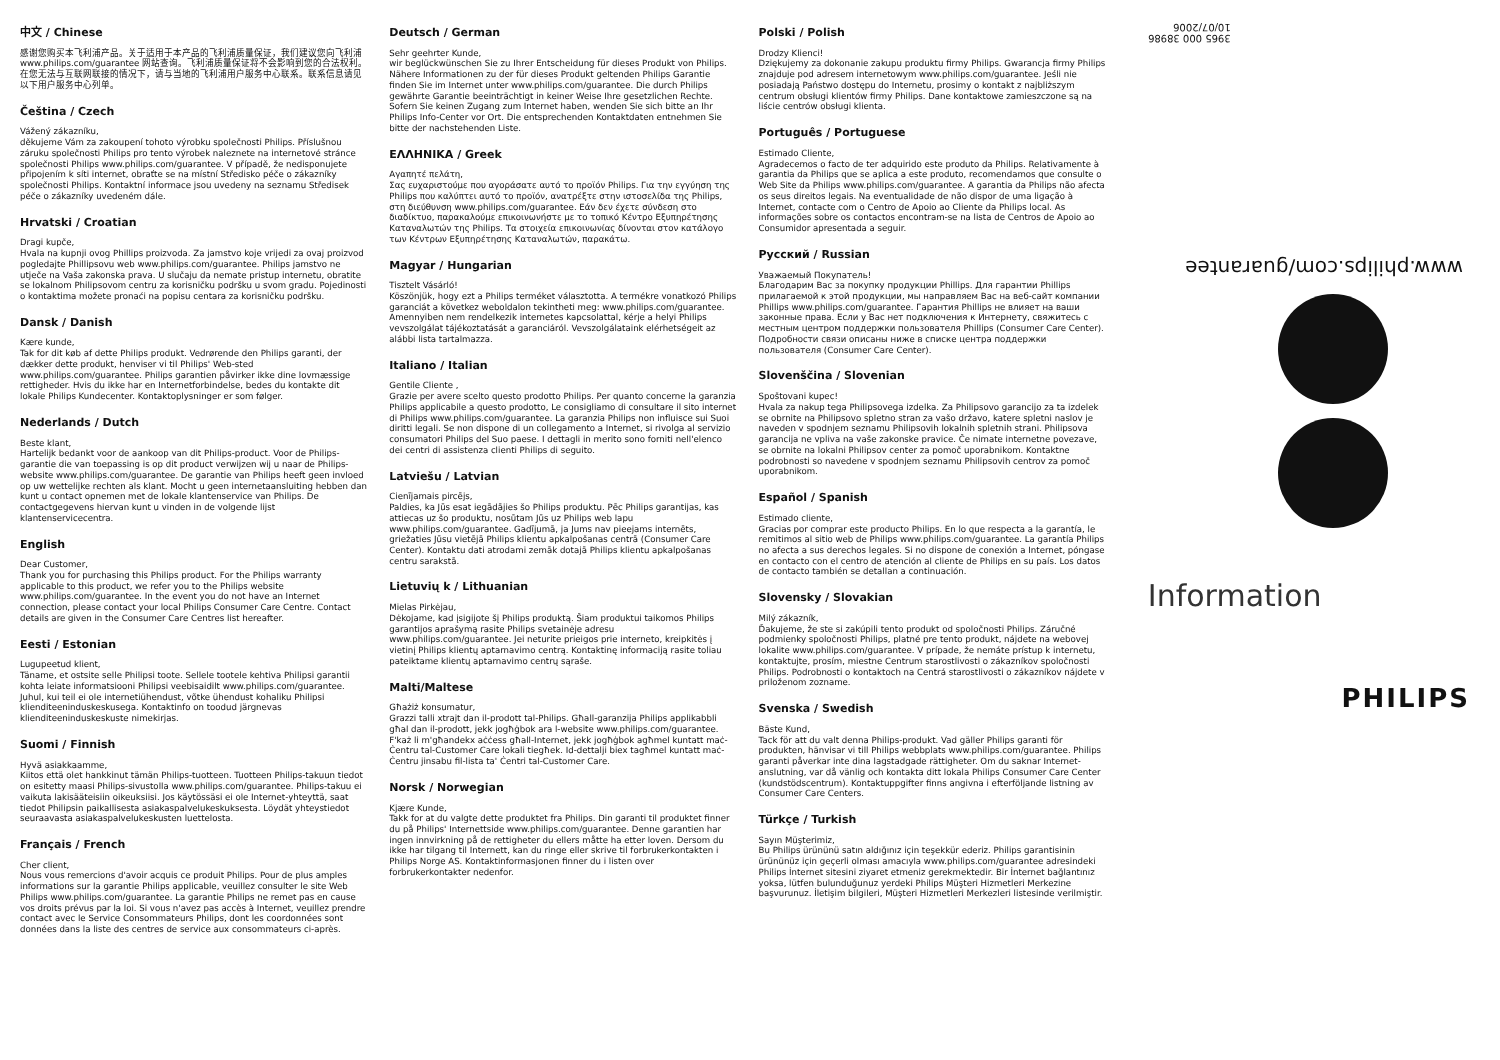中文 / Chinese
感谢您购买本飞利浦产品。关于适用于本产品的飞利浦质量保证，我们建议您向飞利浦 www.philips.com/guarantee 网站查询。飞利浦质量保证将不会影响到您的合法权利。在您无法与互联网联接的情况下，请与当地的飞利浦用户服务中心联系。联系信息请见以下用户服务中心列单。
Čeština / Czech
Vážený zákazníku,
děkujeme Vám za zakoupení tohoto výrobku společnosti Philips. Příslušnou záruku společnosti Philips pro tento výrobek naleznete na internetové stránce společnosti Philips www.philips.com/guarantee. V případě, že nedisponujete připojením k síti internet, obraťte se na místní Středisko péče o zákazníky společnosti Philips. Kontaktní informace jsou uvedeny na seznamu Středisek péče o zákazníky uvedeném dále.
Hrvatski / Croatian
Dragi kupče,
Hvala na kupnji ovog Phillips proizvoda. Za jamstvo koje vrijedi za ovaj proizvod pogledajte Phillipsovu web www.philips.com/guarantee. Philips jamstvo ne utječe na Vaša zakonska prava. U slučaju da nemate pristup internetu, obratite se lokalnom Philipsovom centru za korisničku podršku u svom gradu. Pojedinosti o kontaktima možete pronaći na popisu centara za korisničku podršku.
Dansk / Danish
Kære kunde,
Tak for dit køb af dette Philips produkt. Vedrørende den Philips garanti, der dækker dette produkt, henviser vi til Philips' Web-sted www.philips.com/guarantee. Philips garantien påvirker ikke dine lovmæssige rettigheder. Hvis du ikke har en Internetforbindelse, bedes du kontakte dit lokale Philips Kundecenter. Kontaktoplysninger er som følger.
Nederlands / Dutch
Beste klant,
Hartelijk bedankt voor de aankoop van dit Philips-product. Voor de Philips-garantie die van toepassing is op dit product verwijzen wij u naar de Philips-website www.philips.com/guarantee. De garantie van Philips heeft geen invloed op uw wettelijke rechten als klant. Mocht u geen internetaansluiting hebben dan kunt u contact opnemen met de lokale klantenservice van Philips. De contactgegevens hiervan kunt u vinden in de volgende lijst klantenservicecentra.
English
Dear Customer,
Thank you for purchasing this Philips product. For the Philips warranty applicable to this product, we refer you to the Philips website www.philips.com/guarantee. In the event you do not have an Internet connection, please contact your local Philips Consumer Care Centre. Contact details are given in the Consumer Care Centres list hereafter.
Eesti / Estonian
Lugupeetud klient,
Täname, et ostsite selle Philipsi toote. Sellele tootele kehtiva Philipsi garantii kohta leiate informatsiooni Philipsi veebisaidilt www.philips.com/guarantee. Juhul, kui teil ei ole internetiühendust, võtke ühendust kohaliku Philipsi klienditeeninduskeskusega. Kontaktinfo on toodud järgnevas klienditeeninduskeskuste nimekirjas.
Suomi / Finnish
Hyvä asiakkaamme,
Kiitos että olet hankkinut tämän Philips-tuotteen. Tuotteen Philips-takuun tiedot on esitetty maasi Philips-sivustolla www.philips.com/guarantee. Philips-takuu ei vaikuta lakisääteisiin oikeuksiisi. Jos käytössäsi ei ole Internet-yhteyttä, saat tiedot Philipsin paikallisesta asiakaspalvelukeskuksesta. Löydät yhteystiedot seuraavasta asiakaspalvelukeskusten luettelosta.
Français / French
Cher client,
Nous vous remercions d'avoir acquis ce produit Philips. Pour de plus amples informations sur la garantie Philips applicable, veuillez consulter le site Web Philips www.philips.com/guarantee. La garantie Philips ne remet pas en cause vos droits prévus par la loi. Si vous n'avez pas accès à Internet, veuillez prendre contact avec le Service Consommateurs Philips, dont les coordonnées sont données dans la liste des centres de service aux consommateurs ci-après.
Deutsch / German
Sehr geehrter Kunde,
wir beglückwünschen Sie zu Ihrer Entscheidung für dieses Produkt von Philips. Nähere Informationen zu der für dieses Produkt geltenden Philips Garantie finden Sie im Internet unter www.philips.com/guarantee. Die durch Philips gewährte Garantie beeinträchtigt in keiner Weise Ihre gesetzlichen Rechte. Sofern Sie keinen Zugang zum Internet haben, wenden Sie sich bitte an Ihr Philips Info-Center vor Ort. Die entsprechenden Kontaktdaten entnehmen Sie bitte der nachstehenden Liste.
ΕΛΛΗΝΙΚΑ / Greek
Αγαπητέ πελάτη,
Σας ευχαριστούμε που αγοράσατε αυτό το προϊόν Philips. Για την εγγύηση της Philips που καλύπτει αυτό το προϊόν, ανατρέξτε στην ιστοσελίδα της Philips, στη διεύθυνση www.philips.com/guarantee. Εάν δεν έχετε σύνδεση στο διαδίκτυο, παρακαλούμε επικοινωνήστε με το τοπικό Κέντρο Εξυπηρέτησης Καταναλωτών της Philips. Τα στοιχεία επικοινωνίας δίνονται στον κατάλογο των Κέντρων Εξυπηρέτησης Καταναλωτών, παρακάτω.
Magyar / Hungarian
Tisztelt Vásárló!
Köszönjük, hogy ezt a Philips terméket választotta. A termékre vonatkozó Philips garanciát a következ weboldalon tekintheti meg: www.philips.com/guarantee. Amennyiben nem rendelkezik internetes kapcsolattal, kérje a helyi Philips vevszolgálat tájékoztatását a garanciáról. Vevszolgálataink elérhetségeit az alábbi lista tartalmazza.
Italiano / Italian
Gentile Cliente ,
Grazie per avere scelto questo prodotto Philips. Per quanto concerne la garanzia Philips applicabile a questo prodotto, Le consigliamo di consultare il sito internet di Philips www.philips.com/guarantee. La garanzia Philips non influisce sui Suoi diritti legali. Se non dispone di un collegamento a Internet, si rivolga al servizio consumatori Philips del Suo paese. I dettagli in merito sono forniti nell'elenco dei centri di assistenza clienti Philips di seguito.
Latviešu / Latvian
Cienījamais pircējs,
Paldies, ka Jūs esat iegādājies šo Philips produktu. Pēc Philips garantijas, kas attiecas uz šo produktu, nosūtam Jūs uz Philips web lapu www.philips.com/guarantee. Gadījumā, ja Jums nav pieejams internēts, griežaties Jūsu vietējā Philips klientu apkalpošanas centrā (Consumer Care Center). Kontaktu dati atrodami zemāk dotajā Philips klientu apkalpošanas centru sarakstā.
Lietuvių k / Lithuanian
Mielas Pirkėjau,
Dėkojame, kad įsigijote šį Philips produktą. Šiam produktui taikomos Philips garantijos aprašymą rasite Philips svetainėje adresu www.philips.com/guarantee. Jei neturite prieigos prie interneto, kreipkitės į vietinį Philips klientų aptarnavimo centrą. Kontaktinę informaciją rasite toliau pateiktame klientų aptarnavimo centrų sąraše.
Malti/Maltese
Għażiż konsumatur,
Grazzi talli xtrajt dan il-prodott tal-Philips. Għall-garanzija Philips applikabbli għal dan il-prodott, jekk jogħġbok ara l-website www.philips.com/guarantee. F'każ li m'għandekx aċċess għall-Internet, jekk jogħġbok agħmel kuntatt maċ-Ċentru tal-Customer Care lokali tiegħek. Id-dettalji biex tagħmel kuntatt maċ-Ċentru jinsabu fil-lista ta' Ċentri tal-Customer Care.
Norsk / Norwegian
Kjære Kunde,
Takk for at du valgte dette produktet fra Philips. Din garanti til produktet finner du på Philips' Internettside www.philips.com/guarantee. Denne garantien har ingen innvirkning på de rettigheter du ellers måtte ha etter loven. Dersom du ikke har tilgang til Internett, kan du ringe eller skrive til forbrukerkontakten i Philips Norge AS. Kontaktinformasjonen finner du i listen over forbrukerkontakter nedenfor.
Polski / Polish
Drodzy Klienci!
Dziękujemy za dokonanie zakupu produktu firmy Philips. Gwarancja firmy Philips znajduje pod adresem internetowym www.philips.com/guarantee. Jeśli nie posiadają Państwo dostępu do Internetu, prosimy o kontakt z najbliższym centrum obsługi klientów firmy Philips. Dane kontaktowe zamieszczone są na liście centrów obsługi klienta.
Português / Portuguese
Estimado Cliente,
Agradecemos o facto de ter adquirido este produto da Philips. Relativamente à garantia da Philips que se aplica a este produto, recomendamos que consulte o Web Site da Philips www.philips.com/guarantee. A garantia da Philips não afecta os seus direitos legais. Na eventualidade de não dispor de uma ligação à Internet, contacte com o Centro de Apoio ao Cliente da Philips local. As informações sobre os contactos encontram-se na lista de Centros de Apoio ao Consumidor apresentada a seguir.
Русский / Russian
Уважаемый Покупатель!
Благодарим Вас за покупку продукции Phillips. Для гарантии Phillips прилагаемой к этой продукции, мы направляем Вас на веб-сайт компании Phillips www.philips.com/guarantee. Гарантия Phillips не влияет на ваши законные права. Если у Вас нет подключения к Интернету, свяжитесь с местным центром поддержки пользователя Phillips (Consumer Care Center). Подробности связи описаны ниже в списке центра поддержки пользователя (Consumer Care Center).
Slovenščina / Slovenian
Spoštovani kupec!
Hvala za nakup tega Philipsovega izdelka. Za Philipsovo garancijo za ta izdelek se obrnite na Philipsovo spletno stran za vašo državo, katere spletni naslov je naveden v spodnjem seznamu Philipsovih lokalnih spletnih strani. Philipsova garancija ne vpliva na vaše zakonske pravice. Če nimate internetne povezave, se obrnite na lokalni Philipsov center za pomoč uporabnikom. Kontaktne podrobnosti so navedene v spodnjem seznamu Philipsovih centrov za pomoč uporabnikom.
Español / Spanish
Estimado cliente,
Gracias por comprar este producto Philips. En lo que respecta a la garantía, le remitimos al sitio web de Philips www.philips.com/guarantee. La garantía Philips no afecta a sus derechos legales. Si no dispone de conexión a Internet, póngase en contacto con el centro de atención al cliente de Philips en su país. Los datos de contacto también se detallan a continuación.
Slovensky / Slovakian
Milý zákazník,
Ďakujeme, že ste si zakúpili tento produkt od spoločnosti Philips. Záručné podmienky spoločnosti Philips, platné pre tento produkt, nájdete na webovej lokalite www.philips.com/guarantee. V prípade, že nemáte prístup k internetu, kontaktujte, prosím, miestne Centrum starostlivosti o zákazníkov spoločnosti Philips. Podrobnosti o kontaktoch na Centrá starostlivosti o zákazníkov nájdete v priloženom zozname.
Svenska / Swedish
Bäste Kund,
Tack för att du valt denna Philips-produkt. Vad gäller Philips garanti för produkten, hänvisar vi till Philips webbplats www.philips.com/guarantee. Philips garanti påverkar inte dina lagstadgade rättigheter. Om du saknar Internet-anslutning, var då vänlig och kontakta ditt lokala Philips Consumer Care Center (kundstödscentrum). Kontaktuppgifter finns angivna i efterföljande listning av Consumer Care Centers.
Türkçe / Turkish
Sayın Müşterimiz,
Bu Philips ürününü satın aldığınız için teşekkür ederiz. Philips garantisinin ürününüz için geçerli olması amacıyla www.philips.com/guarantee adresindeki Philips İnternet sitesini ziyaret etmeniz gerekmektedir. Bir İnternet bağlantınız yoksa, lütfen bulunduğunuz yerdeki Philips Müşteri Hizmetleri Merkezine başvurunuz. İletişim bilgileri, Müşteri Hizmetleri Merkezleri listesinde verilmiştir.
3965 000 38986
10/07/2006
www.philips.com/guarantee
Information
PHILIPS